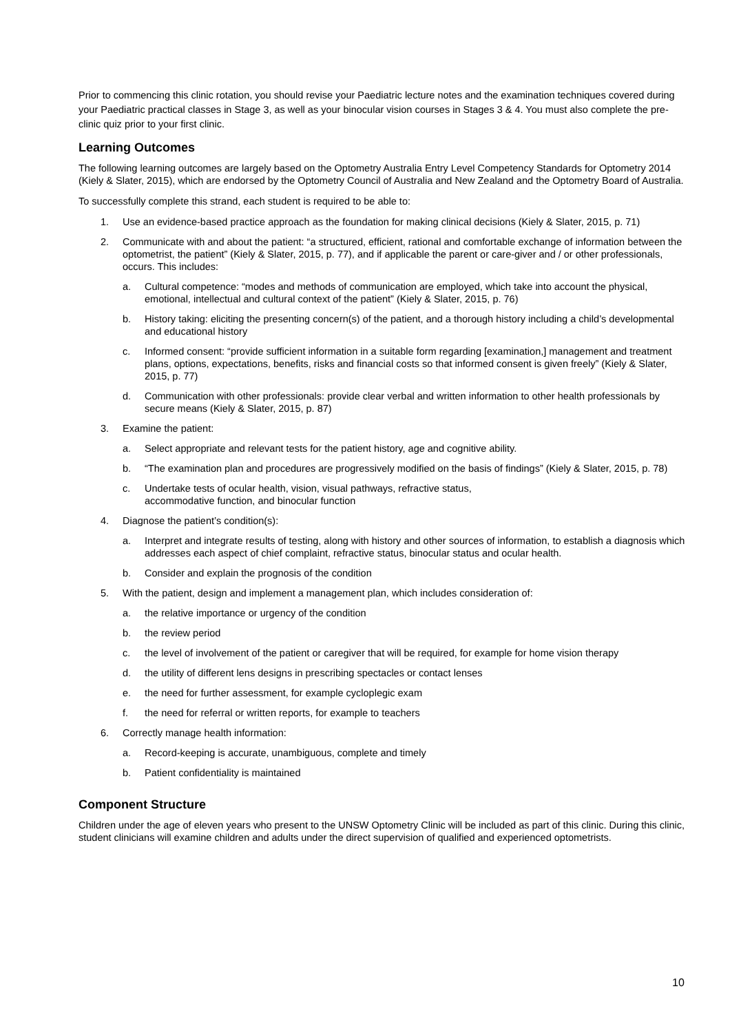Prior to commencing this clinic rotation, you should revise your Paediatric lecture notes and the examination techniques covered during your Paediatric practical classes in Stage 3, as well as your binocular vision courses in Stages 3 & 4. You must also complete the pre-clinic quiz prior to your first clinic.
Learning Outcomes
The following learning outcomes are largely based on the Optometry Australia Entry Level Competency Standards for Optometry 2014 (Kiely & Slater, 2015), which are endorsed by the Optometry Council of Australia and New Zealand and the Optometry Board of Australia.
To successfully complete this strand, each student is required to be able to:
1. Use an evidence-based practice approach as the foundation for making clinical decisions (Kiely & Slater, 2015, p. 71)
2. Communicate with and about the patient: “a structured, efficient, rational and comfortable exchange of information between the optometrist, the patient” (Kiely & Slater, 2015, p. 77), and if applicable the parent or care-giver and / or other professionals, occurs. This includes:
a. Cultural competence: “modes and methods of communication are employed, which take into account the physical, emotional, intellectual and cultural context of the patient” (Kiely & Slater, 2015, p. 76)
b. History taking: eliciting the presenting concern(s) of the patient, and a thorough history including a child’s developmental and educational history
c. Informed consent: “provide sufficient information in a suitable form regarding [examination,] management and treatment plans, options, expectations, benefits, risks and financial costs so that informed consent is given freely” (Kiely & Slater, 2015, p. 77)
d. Communication with other professionals: provide clear verbal and written information to other health professionals by secure means (Kiely & Slater, 2015, p. 87)
3. Examine the patient:
a. Select appropriate and relevant tests for the patient history, age and cognitive ability.
b. “The examination plan and procedures are progressively modified on the basis of findings” (Kiely & Slater, 2015, p. 78)
c. Undertake tests of ocular health, vision, visual pathways, refractive status,
accommodative function, and binocular function
4. Diagnose the patient’s condition(s):
a. Interpret and integrate results of testing, along with history and other sources of information, to establish a diagnosis which addresses each aspect of chief complaint, refractive status, binocular status and ocular health.
b. Consider and explain the prognosis of the condition
5. With the patient, design and implement a management plan, which includes consideration of:
a. the relative importance or urgency of the condition
b. the review period
c. the level of involvement of the patient or caregiver that will be required, for example for home vision therapy
d. the utility of different lens designs in prescribing spectacles or contact lenses
e. the need for further assessment, for example cycloplegic exam
f. the need for referral or written reports, for example to teachers
6. Correctly manage health information:
a. Record-keeping is accurate, unambiguous, complete and timely
b. Patient confidentiality is maintained
Component Structure
Children under the age of eleven years who present to the UNSW Optometry Clinic will be included as part of this clinic. During this clinic, student clinicians will examine children and adults under the direct supervision of qualified and experienced optometrists.
10